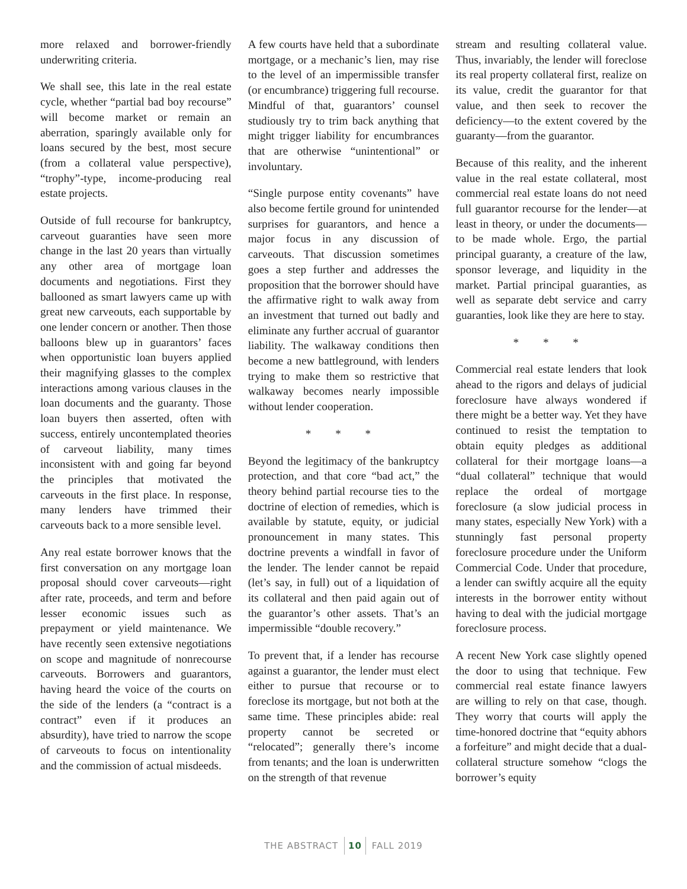more relaxed and borrower-friendly underwriting criteria.
We shall see, this late in the real estate cycle, whether “partial bad boy recourse” will become market or remain an aberration, sparingly available only for loans secured by the best, most secure (from a collateral value perspective), “trophy”-type, income-producing real estate projects.
Outside of full recourse for bankruptcy, carveout guaranties have seen more change in the last 20 years than virtually any other area of mortgage loan documents and negotiations. First they ballooned as smart lawyers came up with great new carveouts, each supportable by one lender concern or another. Then those balloons blew up in guarantors’ faces when opportunistic loan buyers applied their magnifying glasses to the complex interactions among various clauses in the loan documents and the guaranty. Those loan buyers then asserted, often with success, entirely uncontemplated theories of carveout liability, many times inconsistent with and going far beyond the principles that motivated the carveouts in the first place. In response, many lenders have trimmed their carveouts back to a more sensible level.
Any real estate borrower knows that the first conversation on any mortgage loan proposal should cover carveouts—right after rate, proceeds, and term and before lesser economic issues such as prepayment or yield maintenance. We have recently seen extensive negotiations on scope and magnitude of nonrecourse carveouts. Borrowers and guarantors, having heard the voice of the courts on the side of the lenders (a “contract is a contract” even if it produces an absurdity), have tried to narrow the scope of carveouts to focus on intentionality and the commission of actual misdeeds.
A few courts have held that a subordinate mortgage, or a mechanic’s lien, may rise to the level of an impermissible transfer (or encumbrance) triggering full recourse. Mindful of that, guarantors’ counsel studiously try to trim back anything that might trigger liability for encumbrances that are otherwise “unintentional” or involuntary.
“Single purpose entity covenants” have also become fertile ground for unintended surprises for guarantors, and hence a major focus in any discussion of carveouts. That discussion sometimes goes a step further and addresses the proposition that the borrower should have the affirmative right to walk away from an investment that turned out badly and eliminate any further accrual of guarantor liability. The walkaway conditions then become a new battleground, with lenders trying to make them so restrictive that walkaway becomes nearly impossible without lender cooperation.
* * *
Beyond the legitimacy of the bankruptcy protection, and that core “bad act,” the theory behind partial recourse ties to the doctrine of election of remedies, which is available by statute, equity, or judicial pronouncement in many states. This doctrine prevents a windfall in favor of the lender. The lender cannot be repaid (let’s say, in full) out of a liquidation of its collateral and then paid again out of the guarantor’s other assets. That’s an impermissible “double recovery.”
To prevent that, if a lender has recourse against a guarantor, the lender must elect either to pursue that recourse or to foreclose its mortgage, but not both at the same time. These principles abide: real property cannot be secreted or “relocated”; generally there’s income from tenants; and the loan is underwritten on the strength of that revenue
stream and resulting collateral value. Thus, invariably, the lender will foreclose its real property collateral first, realize on its value, credit the guarantor for that value, and then seek to recover the deficiency—to the extent covered by the guaranty—from the guarantor.
Because of this reality, and the inherent value in the real estate collateral, most commercial real estate loans do not need full guarantor recourse for the lender—at least in theory, or under the documents—to be made whole. Ergo, the partial principal guaranty, a creature of the law, sponsor leverage, and liquidity in the market. Partial principal guaranties, as well as separate debt service and carry guaranties, look like they are here to stay.
* * *
Commercial real estate lenders that look ahead to the rigors and delays of judicial foreclosure have always wondered if there might be a better way. Yet they have continued to resist the temptation to obtain equity pledges as additional collateral for their mortgage loans—a “dual collateral” technique that would replace the ordeal of mortgage foreclosure (a slow judicial process in many states, especially New York) with a stunningly fast personal property foreclosure procedure under the Uniform Commercial Code. Under that procedure, a lender can swiftly acquire all the equity interests in the borrower entity without having to deal with the judicial mortgage foreclosure process.
A recent New York case slightly opened the door to using that technique. Few commercial real estate finance lawyers are willing to rely on that case, though. They worry that courts will apply the time-honored doctrine that “equity abhors a forfeiture” and might decide that a dual-collateral structure somehow “clogs the borrower’s equity
THE ABSTRACT 10 FALL 2019